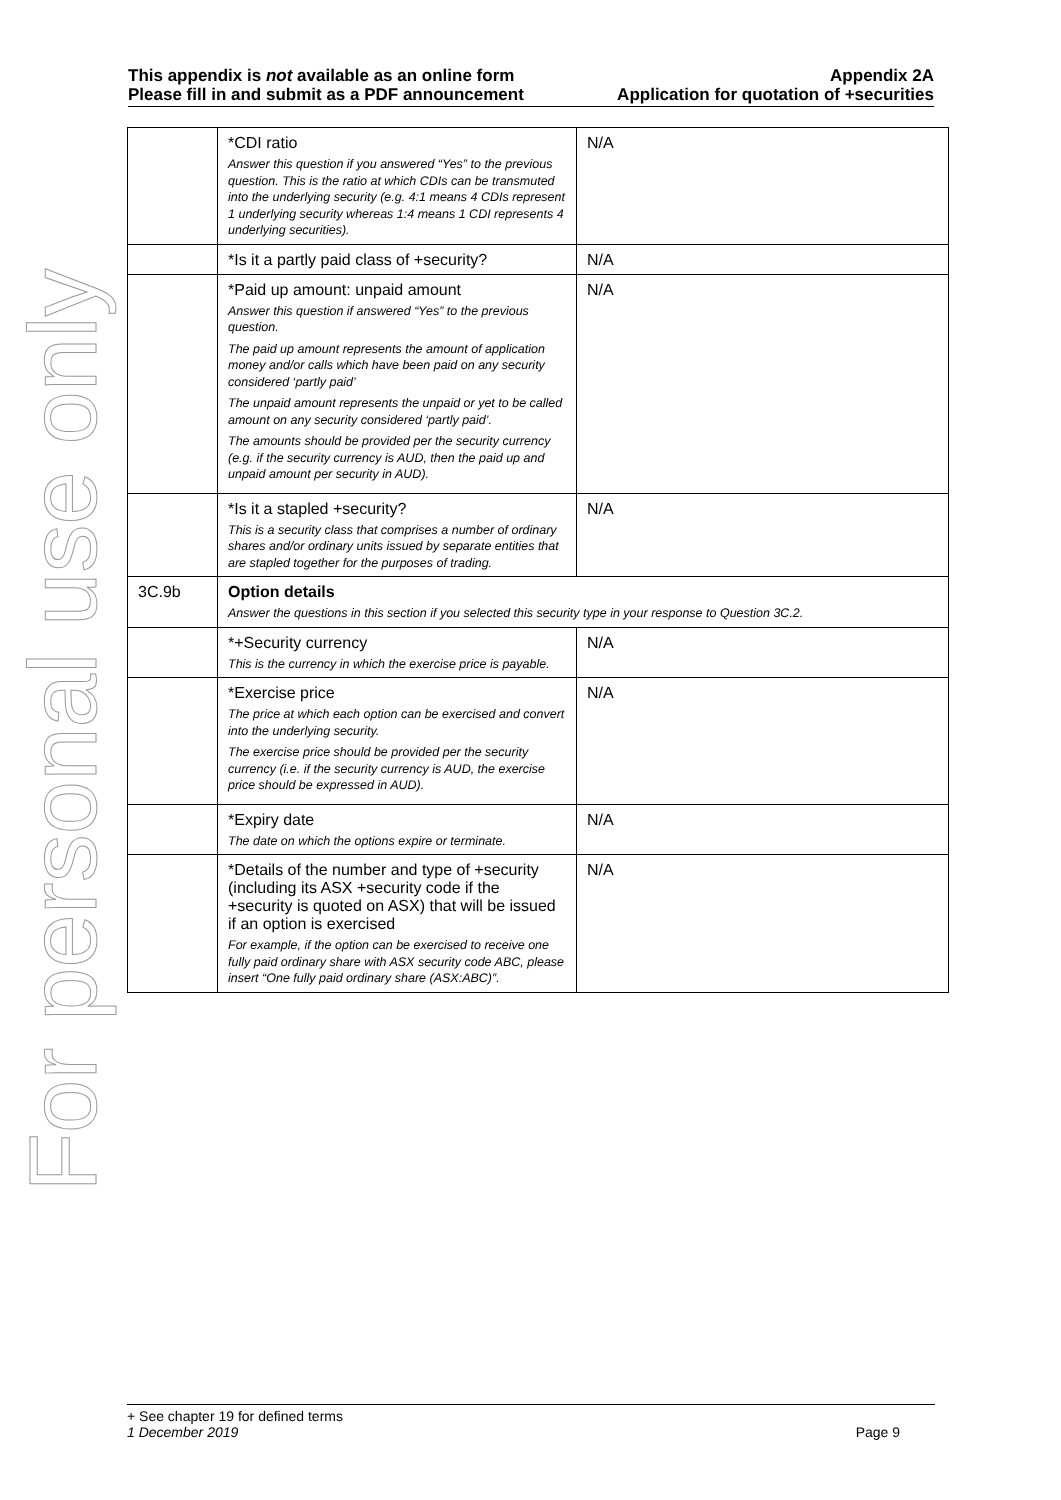For personal use only
This appendix is not available as an online form
Please fill in and submit as a PDF announcement
Appendix 2A
Application for quotation of +securities
| | *CDI ratio Answer this question if you answered “Yes” to the previous question. This is the ratio at which CDIs can be transmuted into the underlying security (e.g. 4:1 means 4 CDIs represent 1 underlying security whereas 1:4 means 1 CDI represents 4 underlying securities). | N/A |
| | *Is it a partly paid class of +security? | N/A |
| | *Paid up amount: unpaid amount Answer this question if answered “Yes” to the previous question. The paid up amount represents the amount of application money and/or calls which have been paid on any security considered ‘partly paid’ The unpaid amount represents the unpaid or yet to be called amount on any security considered ‘partly paid’. The amounts should be provided per the security currency (e.g. if the security currency is AUD, then the paid up and unpaid amount per security in AUD). | N/A |
| | *Is it a stapled +security? This is a security class that comprises a number of ordinary shares and/or ordinary units issued by separate entities that are stapled together for the purposes of trading. | N/A |
| 3C.9b | Option details Answer the questions in this section if you selected this security type in your response to Question 3C.2. | |
| | *+Security currency This is the currency in which the exercise price is payable. | N/A |
| | *Exercise price The price at which each option can be exercised and convert into the underlying security. The exercise price should be provided per the security currency (i.e. if the security currency is AUD, the exercise price should be expressed in AUD). | N/A |
| | *Expiry date The date on which the options expire or terminate. | N/A |
| | *Details of the number and type of +security (including its ASX +security code if the +security is quoted on ASX) that will be issued if an option is exercised For example, if the option can be exercised to receive one fully paid ordinary share with ASX security code ABC, please insert “One fully paid ordinary share (ASX:ABC)”. | N/A |
+ See chapter 19 for defined terms
1 December 2019 Page 9